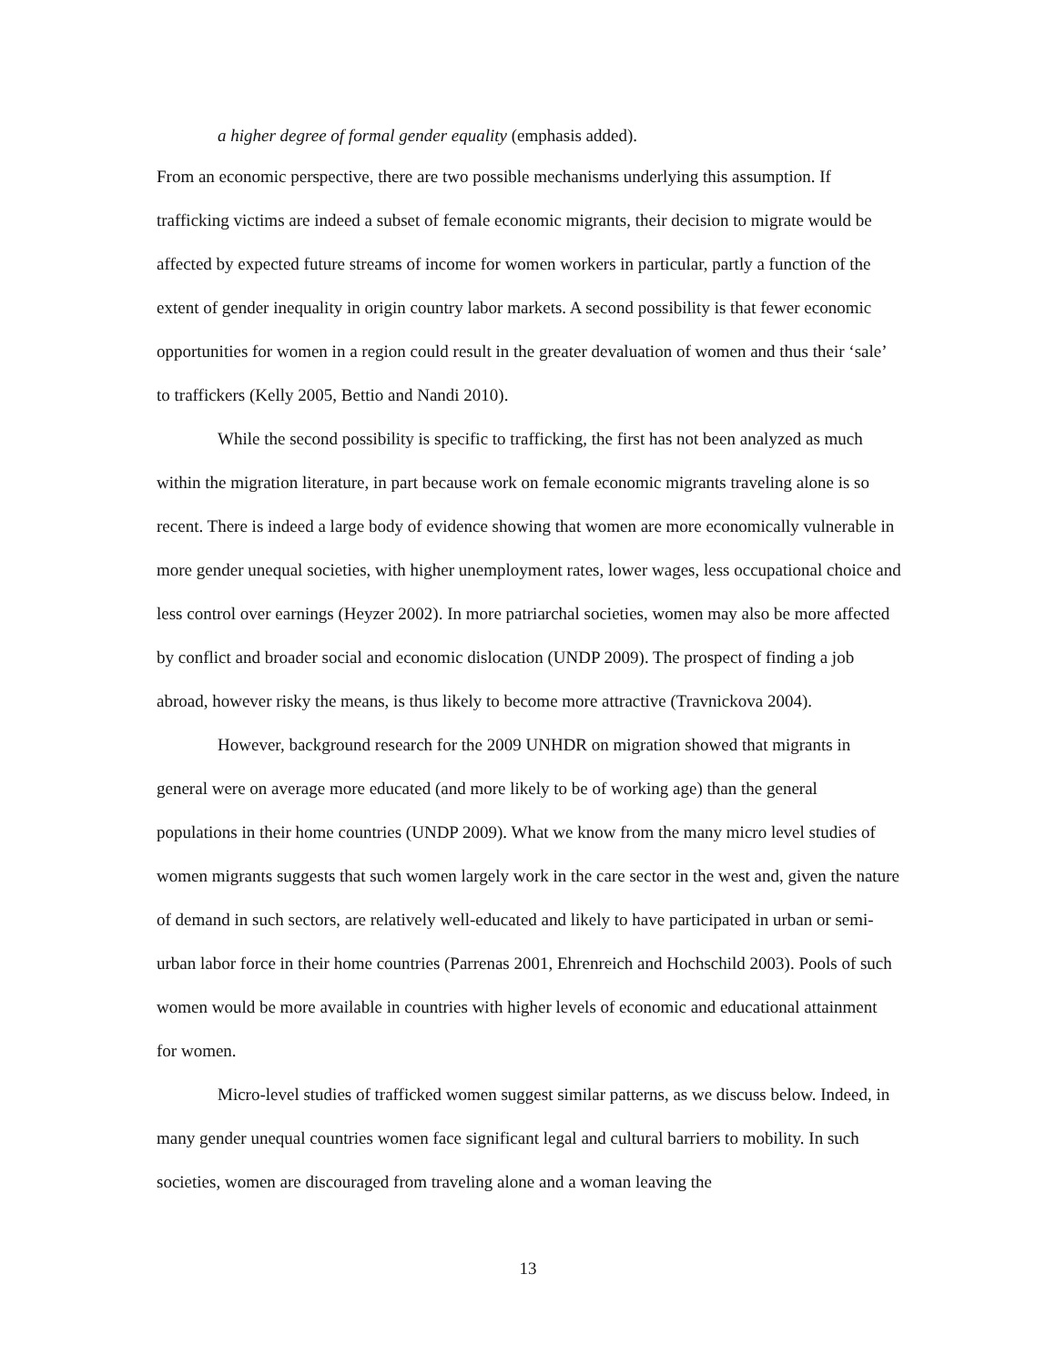a higher degree of formal gender equality (emphasis added).
From an economic perspective, there are two possible mechanisms underlying this assumption. If trafficking victims are indeed a subset of female economic migrants, their decision to migrate would be affected by expected future streams of income for women workers in particular, partly a function of the extent of gender inequality in origin country labor markets. A second possibility is that fewer economic opportunities for women in a region could result in the greater devaluation of women and thus their ‘sale’ to traffickers (Kelly 2005, Bettio and Nandi 2010).
While the second possibility is specific to trafficking, the first has not been analyzed as much within the migration literature, in part because work on female economic migrants traveling alone is so recent. There is indeed a large body of evidence showing that women are more economically vulnerable in more gender unequal societies, with higher unemployment rates, lower wages, less occupational choice and less control over earnings (Heyzer 2002). In more patriarchal societies, women may also be more affected by conflict and broader social and economic dislocation (UNDP 2009). The prospect of finding a job abroad, however risky the means, is thus likely to become more attractive (Travnickova 2004).
However, background research for the 2009 UNHDR on migration showed that migrants in general were on average more educated (and more likely to be of working age) than the general populations in their home countries (UNDP 2009). What we know from the many micro level studies of women migrants suggests that such women largely work in the care sector in the west and, given the nature of demand in such sectors, are relatively well-educated and likely to have participated in urban or semi-urban labor force in their home countries (Parrenas 2001, Ehrenreich and Hochschild 2003). Pools of such women would be more available in countries with higher levels of economic and educational attainment for women.
Micro-level studies of trafficked women suggest similar patterns, as we discuss below. Indeed, in many gender unequal countries women face significant legal and cultural barriers to mobility. In such societies, women are discouraged from traveling alone and a woman leaving the
13